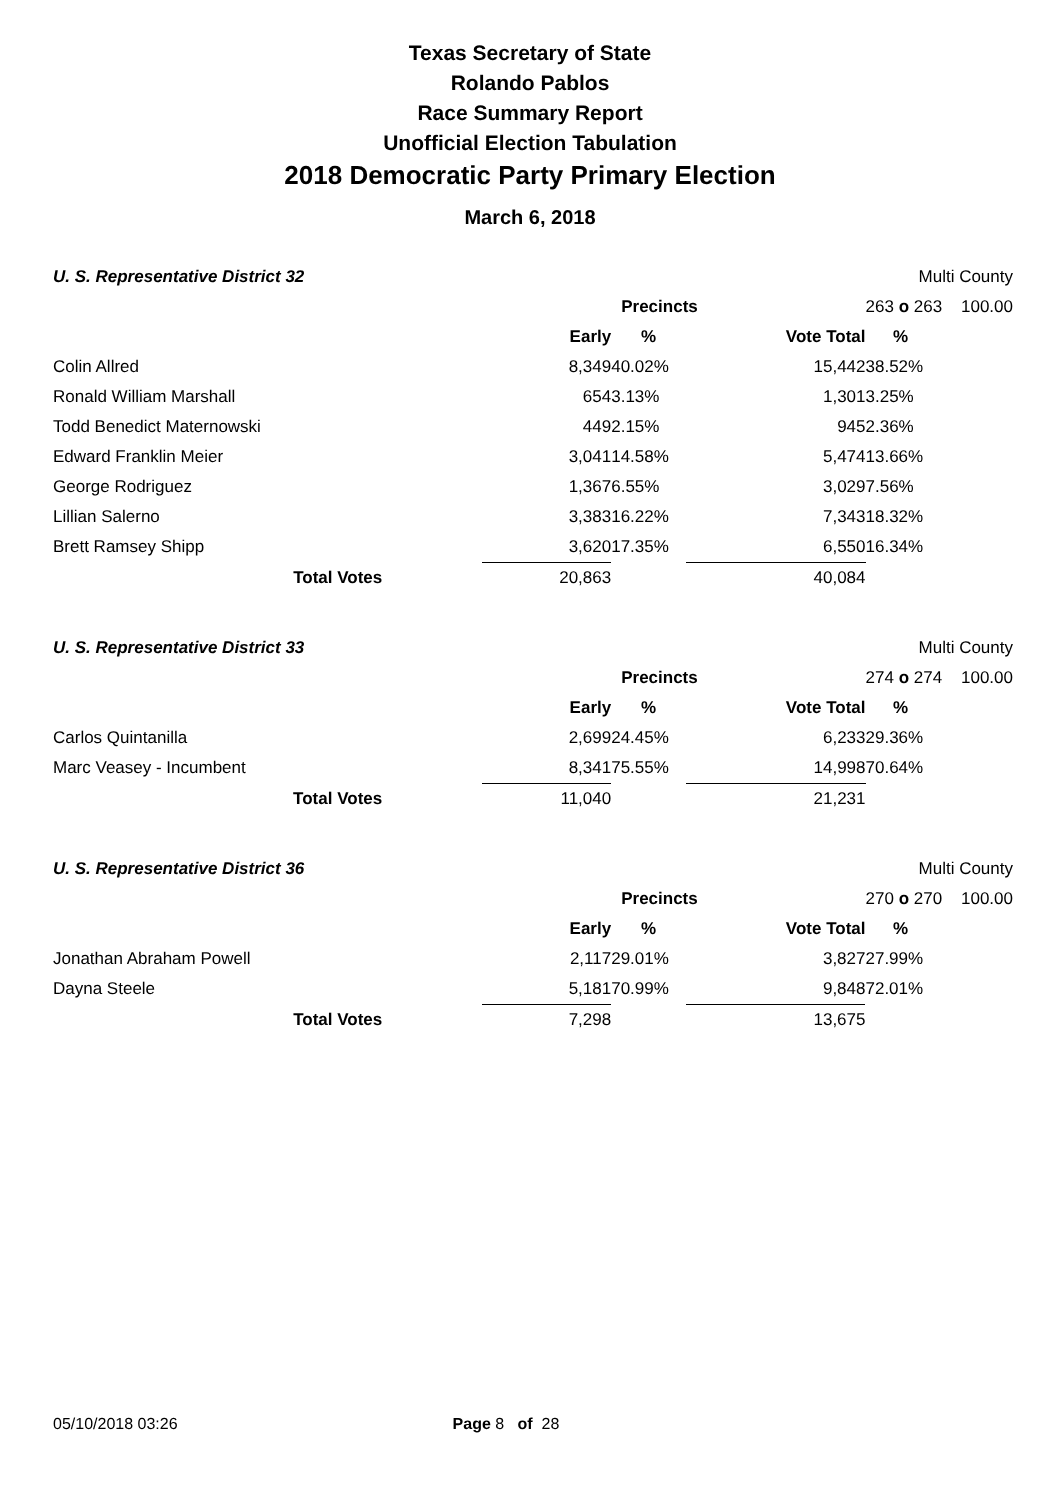Texas Secretary of State
Rolando Pablos
Race Summary Report
Unofficial Election Tabulation
2018 Democratic Party Primary Election
March 6, 2018
| U. S. Representative District 32 | | | | | Multi County | |
| | | | Precincts | | 263 o 263 100.00 | |
| | | Early | % | Vote Total | % | |
| Colin Allred | | 8,349 | 40.02% | 15,442 | 38.52% | |
| Ronald William Marshall | | 654 | 3.13% | 1,301 | 3.25% | |
| Todd Benedict Maternowski | | 449 | 2.15% | 945 | 2.36% | |
| Edward Franklin Meier | | 3,041 | 14.58% | 5,474 | 13.66% | |
| George Rodriguez | | 1,367 | 6.55% | 3,029 | 7.56% | |
| Lillian Salerno | | 3,383 | 16.22% | 7,343 | 18.32% | |
| Brett Ramsey Shipp | | 3,620 | 17.35% | 6,550 | 16.34% | |
| Total Votes | | 20,863 | | 40,084 | | |
| U. S. Representative District 33 | | | | | Multi County | |
| | | | Precincts | | 274 o 274 100.00 | |
| | | Early | % | Vote Total | % | |
| Carlos Quintanilla | | 2,699 | 24.45% | 6,233 | 29.36% | |
| Marc Veasey - Incumbent | | 8,341 | 75.55% | 14,998 | 70.64% | |
| Total Votes | | 11,040 | | 21,231 | | |
| U. S. Representative District 36 | | | | | Multi County | |
| | | | Precincts | | 270 o 270 100.00 | |
| | | Early | % | Vote Total | % | |
| Jonathan Abraham Powell | | 2,117 | 29.01% | 3,827 | 27.99% | |
| Dayna Steele | | 5,181 | 70.99% | 9,848 | 72.01% | |
| Total Votes | | 7,298 | | 13,675 | | |
05/10/2018 03:26 Page 8 of 28